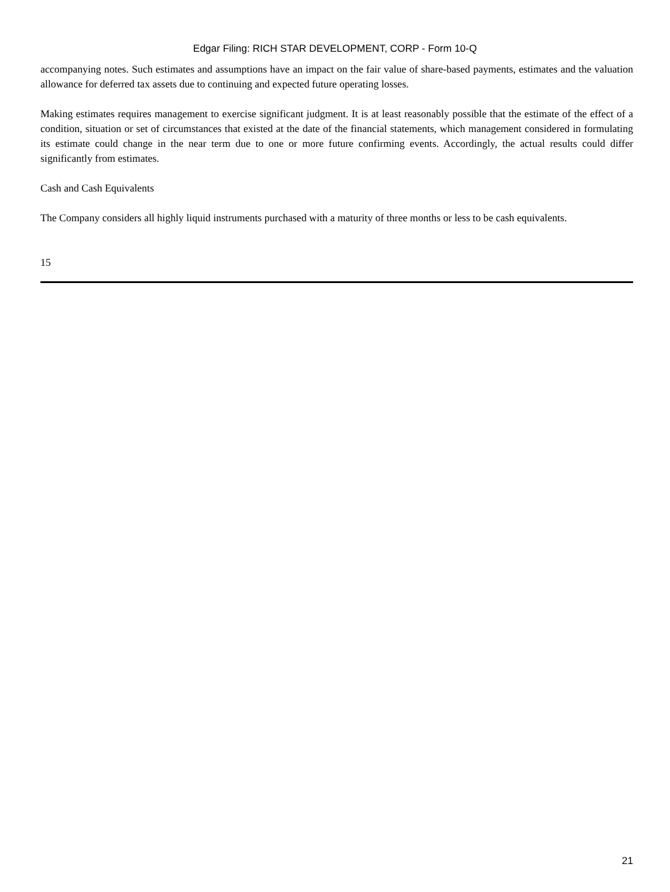Edgar Filing: RICH STAR DEVELOPMENT, CORP - Form 10-Q
accompanying notes. Such estimates and assumptions have an impact on the fair value of share-based payments, estimates and the valuation allowance for deferred tax assets due to continuing and expected future operating losses.
Making estimates requires management to exercise significant judgment. It is at least reasonably possible that the estimate of the effect of a condition, situation or set of circumstances that existed at the date of the financial statements, which management considered in formulating its estimate could change in the near term due to one or more future confirming events. Accordingly, the actual results could differ significantly from estimates.
Cash and Cash Equivalents
The Company considers all highly liquid instruments purchased with a maturity of three months or less to be cash equivalents.
15
21